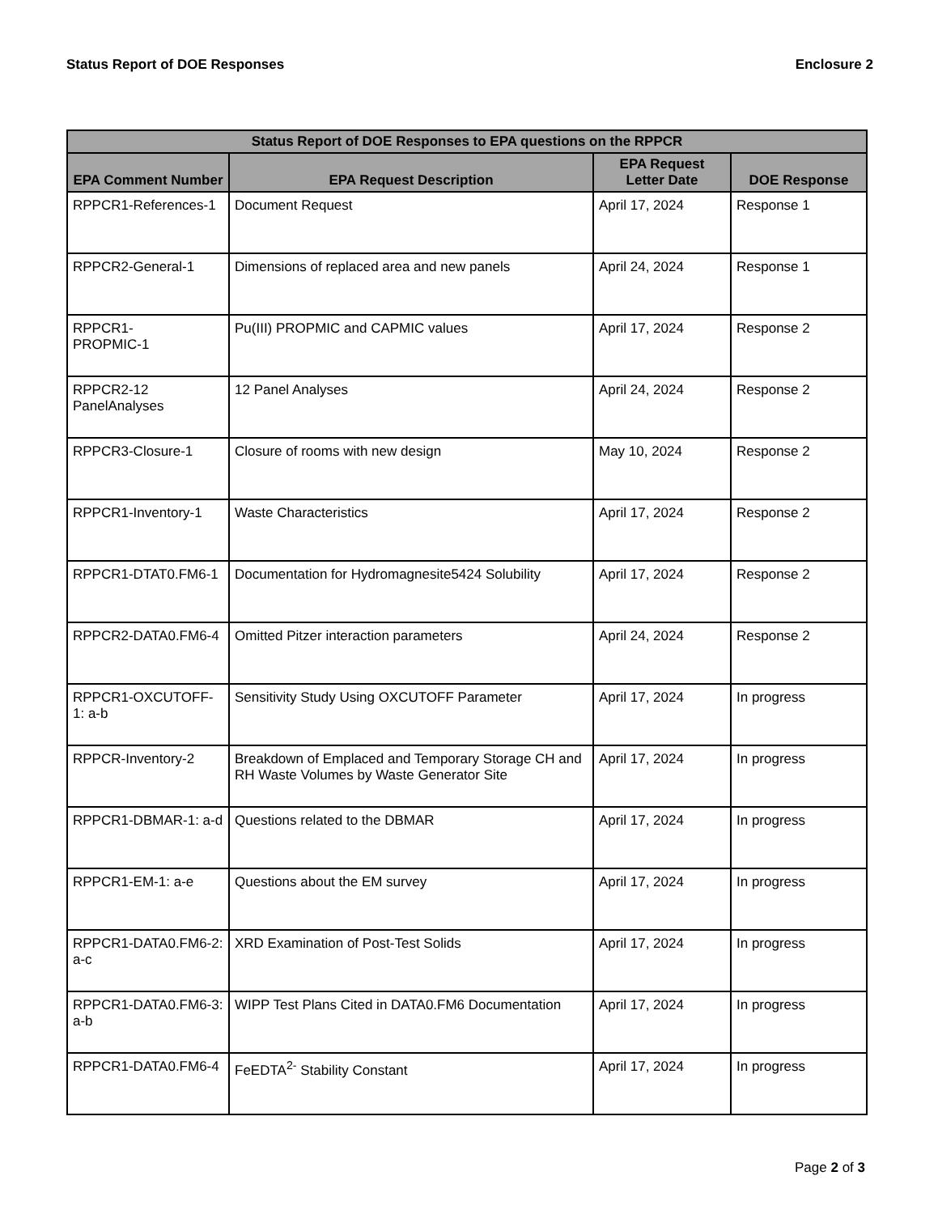Status Report of DOE Responses Enclosure 2
| Status Report of DOE Responses to EPA questions on the RPPCR | | | |
| --- | --- | --- | --- |
| EPA Comment Number | EPA Request Description | EPA Request Letter Date | DOE Response |
| RPPCR1-References-1 | Document Request | April 17, 2024 | Response 1 |
| RPPCR2-General-1 | Dimensions of replaced area and new panels | April 24, 2024 | Response 1 |
| RPPCR1- PROPMIC-1 | Pu(III) PROPMIC and CAPMIC values | April 17, 2024 | Response 2 |
| RPPCR2-12 PanelAnalyses | 12 Panel Analyses | April 24, 2024 | Response 2 |
| RPPCR3-Closure-1 | Closure of rooms with new design | May 10, 2024 | Response 2 |
| RPPCR1-Inventory-1 | Waste Characteristics | April 17, 2024 | Response 2 |
| RPPCR1-DTAT0.FM6-1 | Documentation for Hydromagnesite5424 Solubility | April 17, 2024 | Response 2 |
| RPPCR2-DATA0.FM6-4 | Omitted Pitzer interaction parameters | April 24, 2024 | Response 2 |
| RPPCR1-OXCUTOFF-1: a-b | Sensitivity Study Using OXCUTOFF Parameter | April 17, 2024 | In progress |
| RPPCR-Inventory-2 | Breakdown of Emplaced and Temporary Storage CH and RH Waste Volumes by Waste Generator Site | April 17, 2024 | In progress |
| RPPCR1-DBMAR-1: a-d | Questions related to the DBMAR | April 17, 2024 | In progress |
| RPPCR1-EM-1: a-e | Questions about the EM survey | April 17, 2024 | In progress |
| RPPCR1-DATA0.FM6-2: a-c | XRD Examination of Post-Test Solids | April 17, 2024 | In progress |
| RPPCR1-DATA0.FM6-3: a-b | WIPP Test Plans Cited in DATA0.FM6 Documentation | April 17, 2024 | In progress |
| RPPCR1-DATA0.FM6-4 | FeEDTA<sup>2-</sup> Stability Constant | April 17, 2024 | In progress |
Page 2 of 3